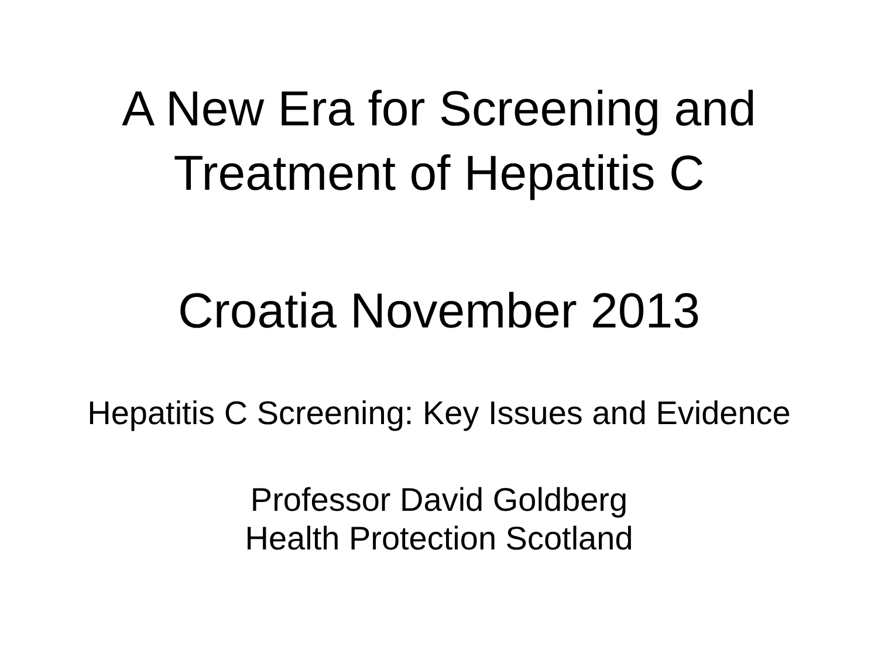A New Era for Screening and
Treatment of Hepatitis C
Croatia November 2013
Hepatitis C Screening: Key Issues and Evidence
Professor David Goldberg
Health Protection Scotland